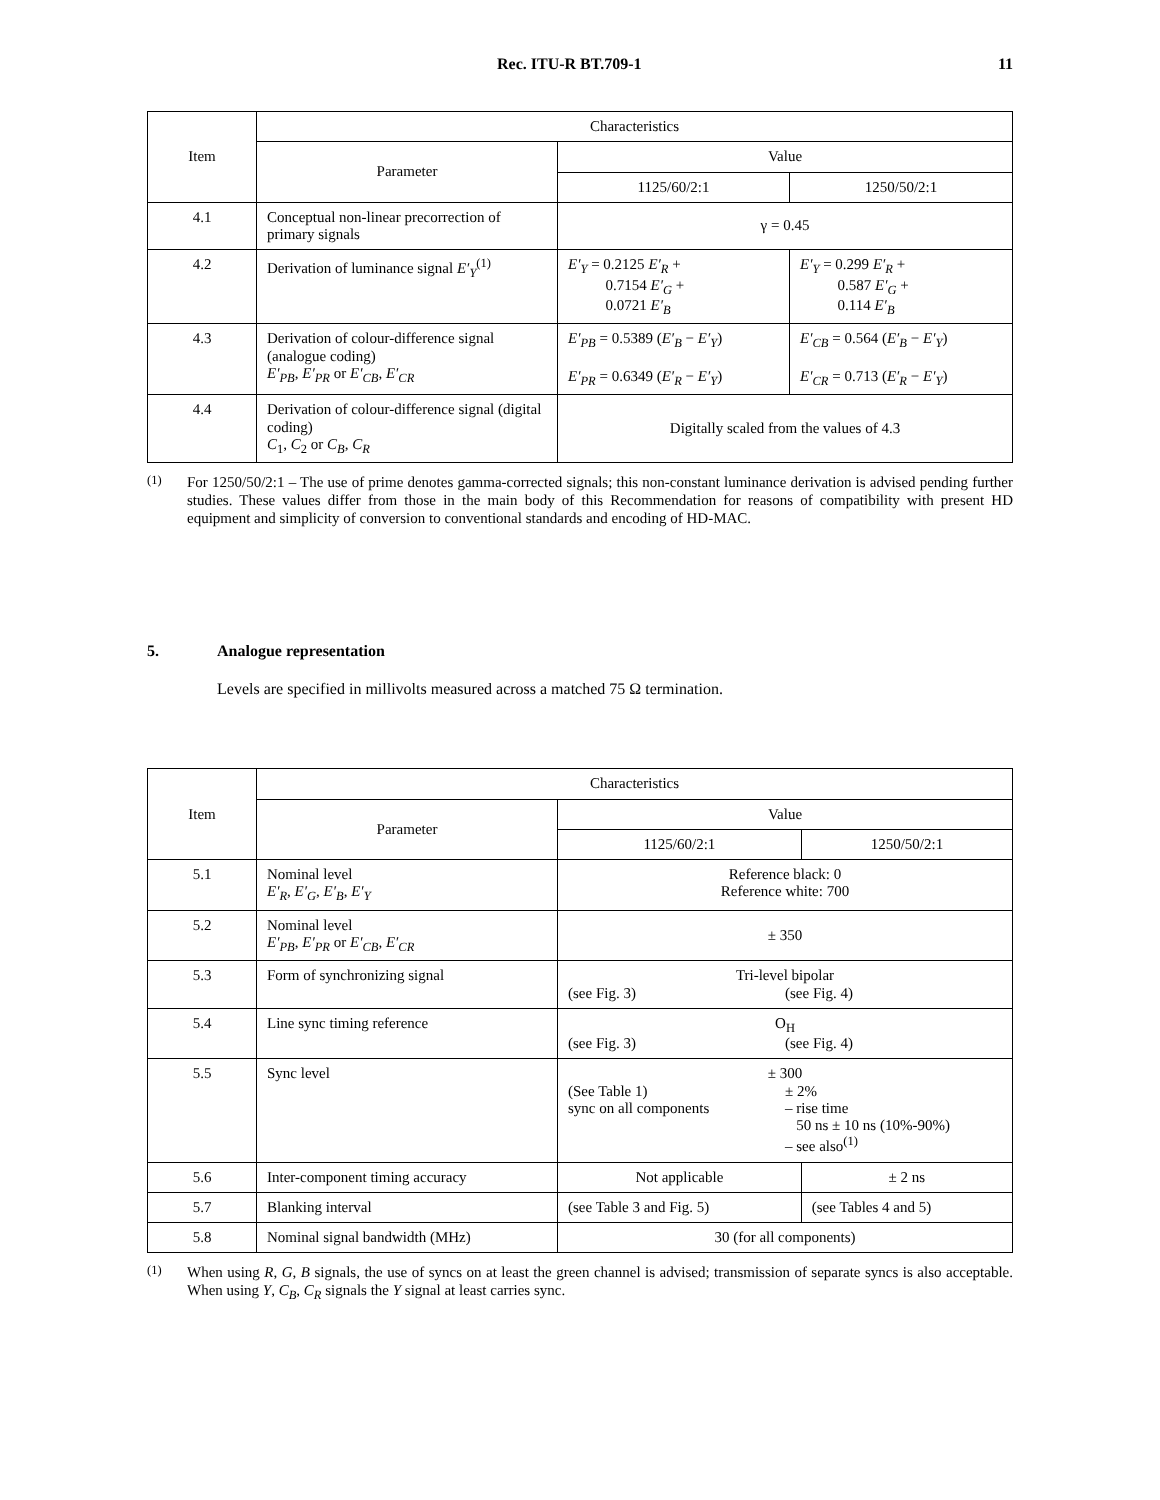Rec. ITU-R BT.709-1 11
| Item | Characteristics | | |
| --- | --- | --- | --- |
| | Parameter | Value | |
| | | 1125/60/2:1 | 1250/50/2:1 |
| 4.1 | Conceptual non-linear precorrection of primary signals | γ = 0.45 | |
| 4.2 | Derivation of luminance signal E′<sub>Y</sub><sup>(1)</sup> | E′<sub>Y</sub> = 0.2125 E′<sub>R</sub> + 0.7154 E′<sub>G</sub> + 0.0721 E′<sub>B</sub> | E′<sub>Y</sub> = 0.299 E′<sub>R</sub> + 0.587 E′<sub>G</sub> + 0.114 E′<sub>B</sub> |
| 4.3 | Derivation of colour-difference signal (analogue coding) E′<sub>PB</sub> , E′<sub>PR</sub> or E′<sub>CB</sub> , E′<sub>CR</sub> | E′<sub>PB</sub> = 0.5389 ( E′<sub>B</sub> − E′<sub>Y</sub> ) E′<sub>PR</sub> = 0.6349 ( E′<sub>R</sub> − E′<sub>Y</sub> ) | E′<sub>CB</sub> = 0.564 ( E′<sub>B</sub> − E′<sub>Y</sub> ) E′<sub>CR</sub> = 0.713 ( E′<sub>R</sub> − E′<sub>Y</sub> ) |
| 4.4 | Derivation of colour-difference signal (digital coding) C<sub>1</sub>, C<sub>2</sub> or C<sub>B</sub> , C<sub>R</sub> | Digitally scaled from the values of 4.3 | |
<sup>(1)</sup> For 1250/50/2:1 – The use of prime denotes gamma-corrected signals; this non-constant luminance derivation is advised pending further studies. These values differ from those in the main body of this Recommendation for reasons of compatibility with present HD equipment and simplicity of conversion to conventional standards and encoding of HD-MAC.
5. Analogue representation
Levels are specified in millivolts measured across a matched 75 Ω termination.
| Item | Characteristics | | |
| --- | --- | --- | --- |
| | Parameter | Value | |
| | | 1125/60/2:1 | 1250/50/2:1 |
| 5.1 | Nominal level E′<sub>R</sub> , E′<sub>G</sub> , E′<sub>B</sub> , E′<sub>Y</sub> | Reference black: 0 Reference white: 700 | |
| 5.2 | Nominal level E′<sub>PB</sub> , E′<sub>PR</sub> or E′<sub>CB</sub> , E′<sub>CR</sub> | ± 350 | |
| 5.3 | Form of synchronizing signal | Tri-level bipolar (see Fig. 3) (see Fig. 4) | |
| 5.4 | Line sync timing reference | O<sub>H</sub> (see Fig. 3) (see Fig. 4) | |
| 5.5 | Sync level | ± 300 (See Table 1) sync on all components ± 2% – rise time 50 ns ± 10 ns (10%-90%) – see also<sup>(1)</sup> | |
| 5.6 | Inter-component timing accuracy | Not applicable | ± 2 ns |
| 5.7 | Blanking interval | (see Table 3 and Fig. 5) | (see Tables 4 and 5) |
| 5.8 | Nominal signal bandwidth (MHz) | 30 (for all components) | |
<sup>(1)</sup> When using R, G, B signals, the use of syncs on at least the green channel is advised; transmission of separate syncs is also acceptable. When using Y, C<sub>B</sub>, C<sub>R</sub> signals the Y signal at least carries sync.